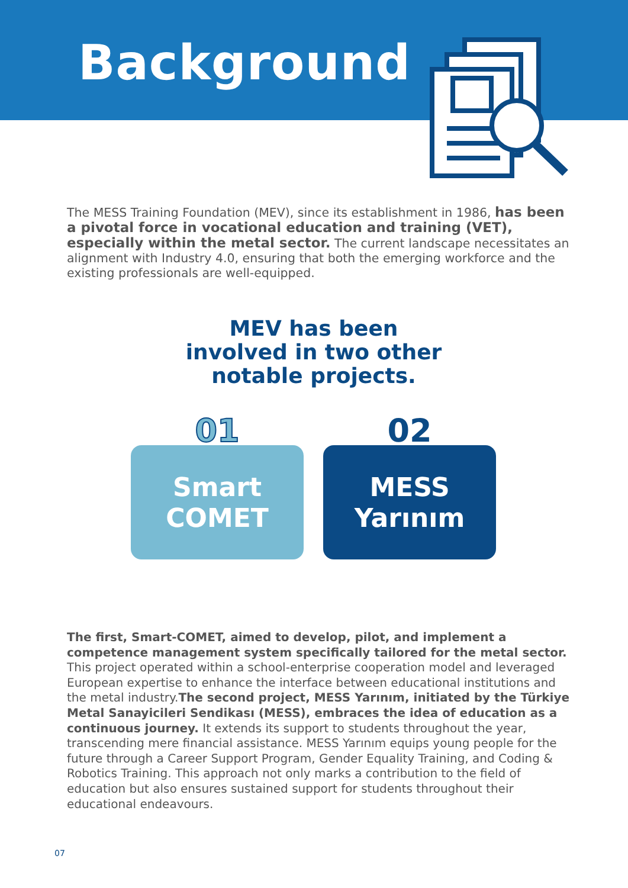Background
The MESS Training Foundation (MEV), since its establishment in 1986, has been a pivotal force in vocational education and training (VET), especially within the metal sector. The current landscape necessitates an alignment with Industry 4.0, ensuring that both the emerging workforce and the existing professionals are well-equipped.
MEV has been involved in two other notable projects.
01
Smart
COMET
02
MESS
Yarınım
The first, Smart-COMET, aimed to develop, pilot, and implement a competence management system specifically tailored for the metal sector. This project operated within a school-enterprise cooperation model and leveraged European expertise to enhance the interface between educational institutions and the metal industry.The second project, MESS Yarınım, initiated by the Türkiye Metal Sanayicileri Sendikası (MESS), embraces the idea of education as a continuous journey. It extends its support to students throughout the year, transcending mere financial assistance. MESS Yarınım equips young people for the future through a Career Support Program, Gender Equality Training, and Coding & Robotics Training. This approach not only marks a contribution to the field of education but also ensures sustained support for students throughout their educational endeavours.
07